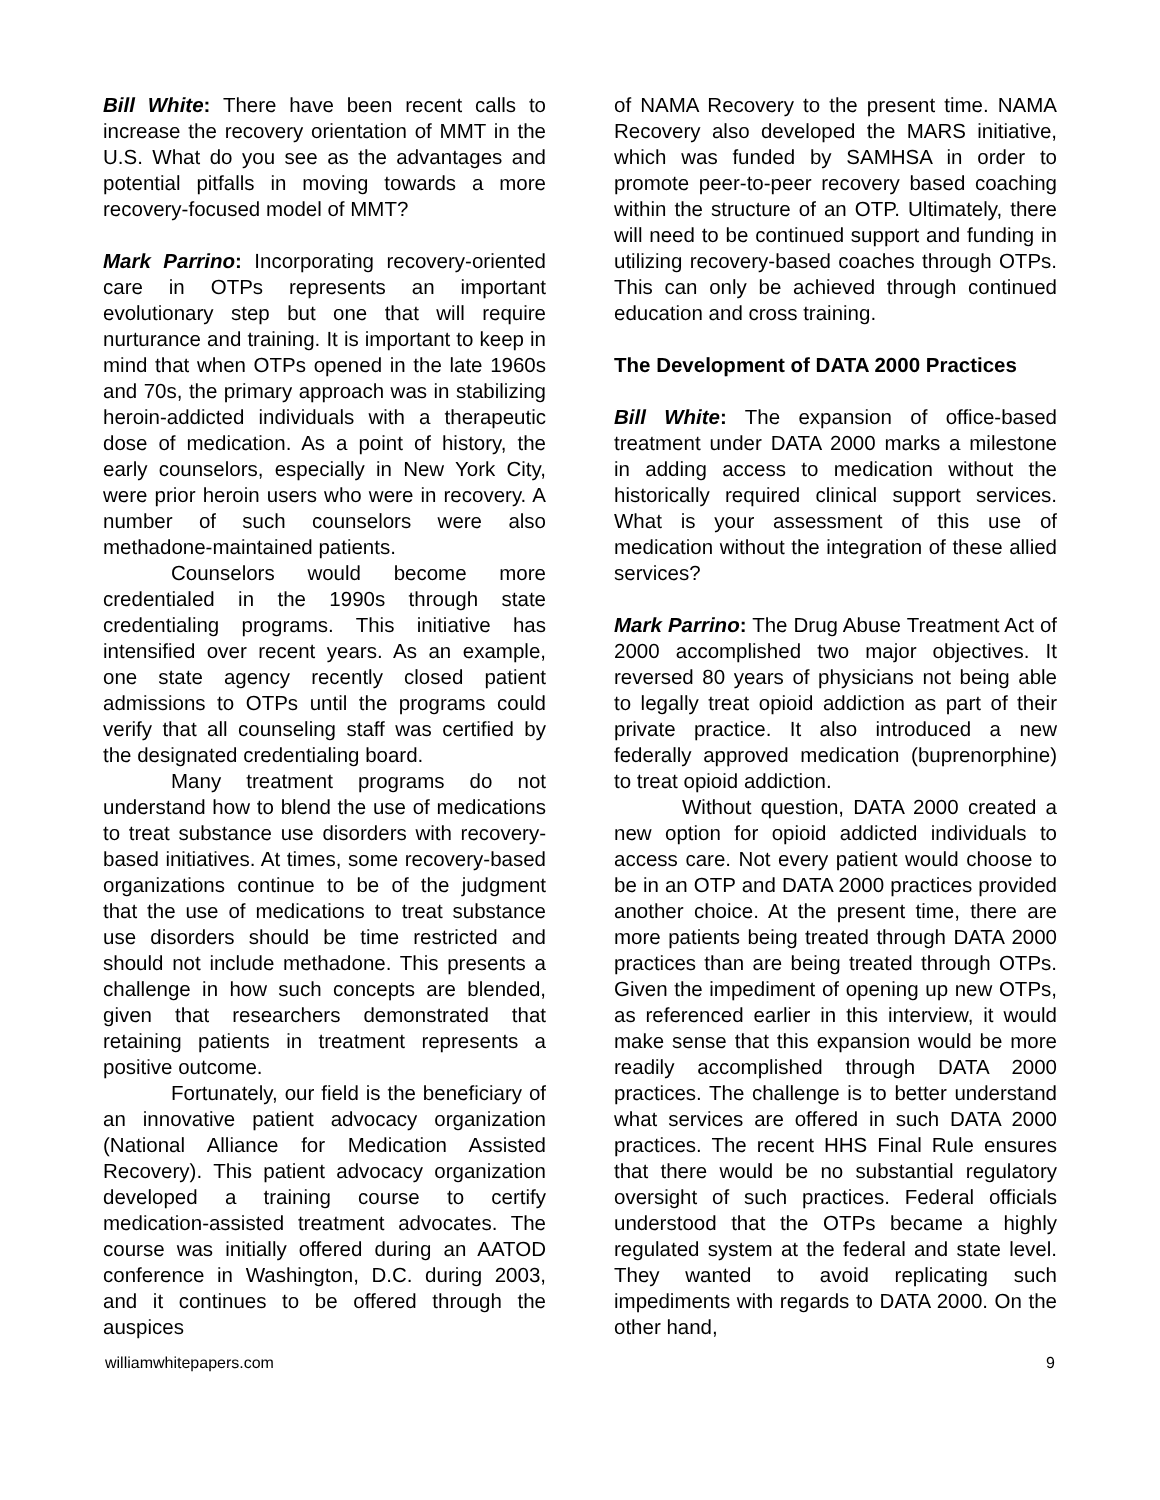Bill White: There have been recent calls to increase the recovery orientation of MMT in the U.S. What do you see as the advantages and potential pitfalls in moving towards a more recovery-focused model of MMT?
Mark Parrino: Incorporating recovery-oriented care in OTPs represents an important evolutionary step but one that will require nurturance and training. It is important to keep in mind that when OTPs opened in the late 1960s and 70s, the primary approach was in stabilizing heroin-addicted individuals with a therapeutic dose of medication. As a point of history, the early counselors, especially in New York City, were prior heroin users who were in recovery. A number of such counselors were also methadone-maintained patients.
Counselors would become more credentialed in the 1990s through state credentialing programs. This initiative has intensified over recent years. As an example, one state agency recently closed patient admissions to OTPs until the programs could verify that all counseling staff was certified by the designated credentialing board.
Many treatment programs do not understand how to blend the use of medications to treat substance use disorders with recovery-based initiatives. At times, some recovery-based organizations continue to be of the judgment that the use of medications to treat substance use disorders should be time restricted and should not include methadone. This presents a challenge in how such concepts are blended, given that researchers demonstrated that retaining patients in treatment represents a positive outcome.
Fortunately, our field is the beneficiary of an innovative patient advocacy organization (National Alliance for Medication Assisted Recovery). This patient advocacy organization developed a training course to certify medication-assisted treatment advocates. The course was initially offered during an AATOD conference in Washington, D.C. during 2003, and it continues to be offered through the auspices
of NAMA Recovery to the present time. NAMA Recovery also developed the MARS initiative, which was funded by SAMHSA in order to promote peer-to-peer recovery based coaching within the structure of an OTP. Ultimately, there will need to be continued support and funding in utilizing recovery-based coaches through OTPs. This can only be achieved through continued education and cross training.
The Development of DATA 2000 Practices
Bill White: The expansion of office-based treatment under DATA 2000 marks a milestone in adding access to medication without the historically required clinical support services. What is your assessment of this use of medication without the integration of these allied services?
Mark Parrino: The Drug Abuse Treatment Act of 2000 accomplished two major objectives. It reversed 80 years of physicians not being able to legally treat opioid addiction as part of their private practice. It also introduced a new federally approved medication (buprenorphine) to treat opioid addiction.
Without question, DATA 2000 created a new option for opioid addicted individuals to access care. Not every patient would choose to be in an OTP and DATA 2000 practices provided another choice. At the present time, there are more patients being treated through DATA 2000 practices than are being treated through OTPs. Given the impediment of opening up new OTPs, as referenced earlier in this interview, it would make sense that this expansion would be more readily accomplished through DATA 2000 practices. The challenge is to better understand what services are offered in such DATA 2000 practices. The recent HHS Final Rule ensures that there would be no substantial regulatory oversight of such practices. Federal officials understood that the OTPs became a highly regulated system at the federal and state level. They wanted to avoid replicating such impediments with regards to DATA 2000. On the other hand,
williamwhitepapers.com 9